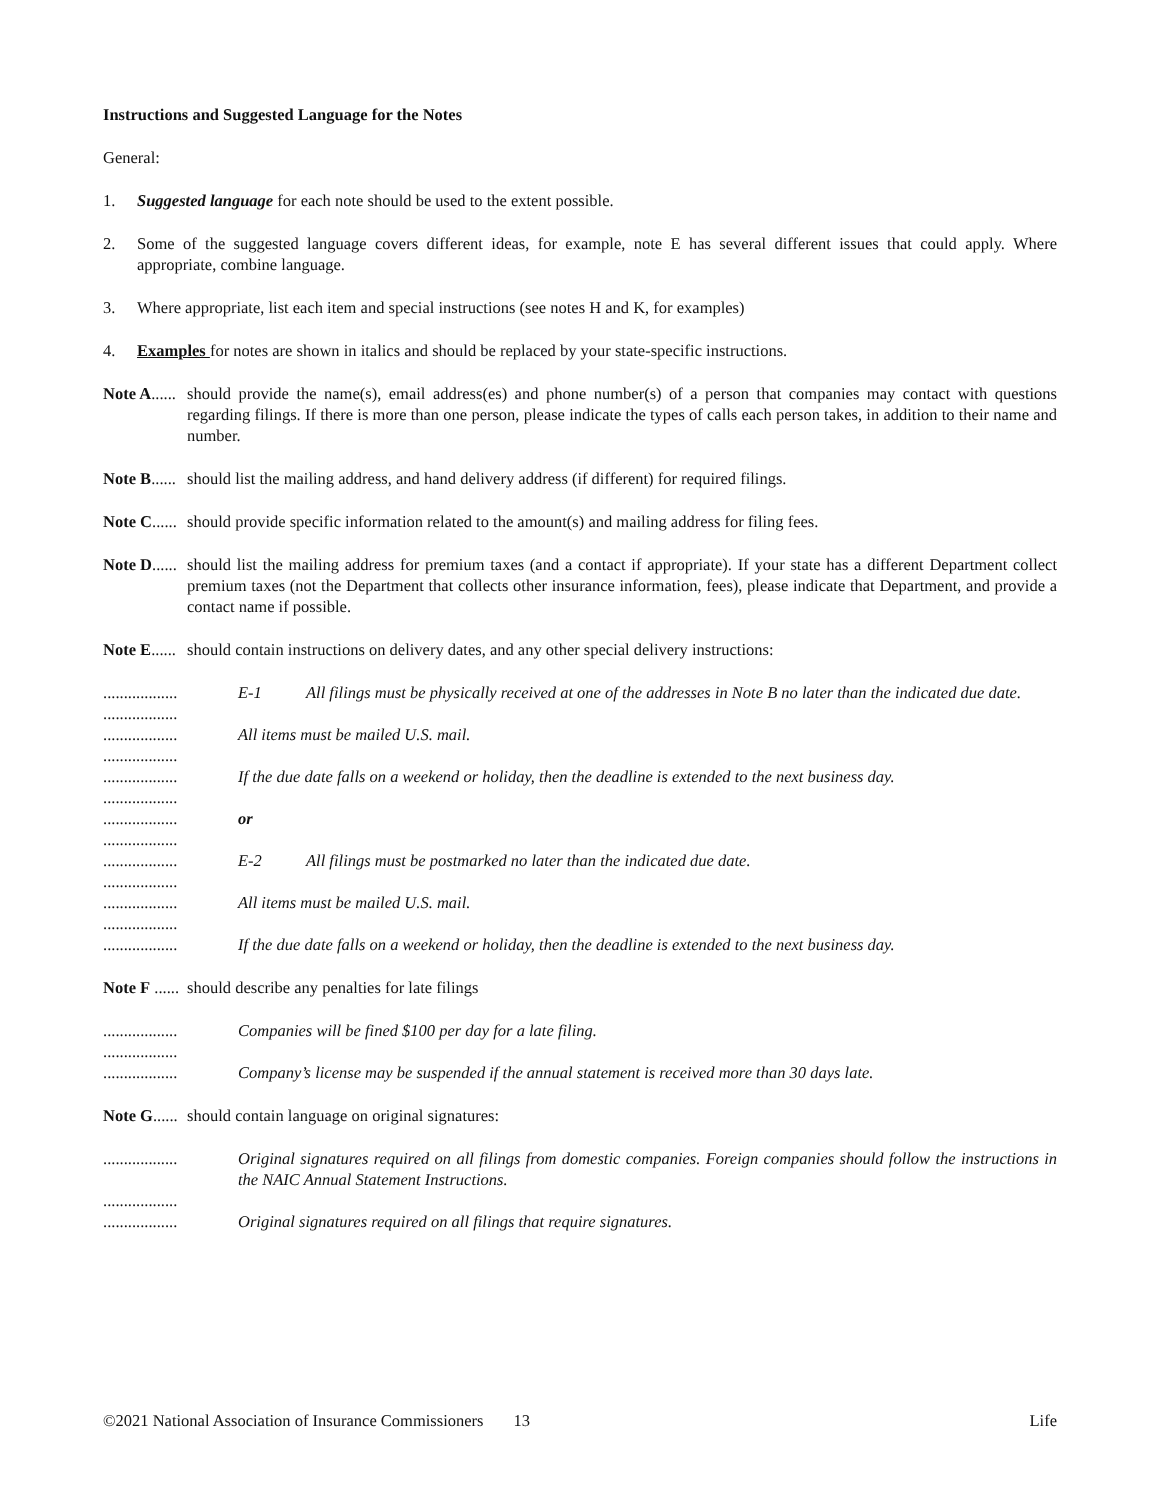Instructions and Suggested Language for the Notes
General:
1. Suggested language for each note should be used to the extent possible.
2. Some of the suggested language covers different ideas, for example, note E has several different issues that could apply. Where appropriate, combine language.
3. Where appropriate, list each item and special instructions (see notes H and K, for examples)
4. Examples for notes are shown in italics and should be replaced by your state-specific instructions.
Note A...... should provide the name(s), email address(es) and phone number(s) of a person that companies may contact with questions regarding filings. If there is more than one person, please indicate the types of calls each person takes, in addition to their name and number.
Note B...... should list the mailing address, and hand delivery address (if different) for required filings.
Note C...... should provide specific information related to the amount(s) and mailing address for filing fees.
Note D...... should list the mailing address for premium taxes (and a contact if appropriate). If your state has a different Department collect premium taxes (not the Department that collects other insurance information, fees), please indicate that Department, and provide a contact name if possible.
Note E...... should contain instructions on delivery dates, and any other special delivery instructions:
.................. E-1 All filings must be physically received at one of the addresses in Note B no later than the indicated due date.
..................
..................
All items must be mailed U.S. mail.
..................
..................
If the due date falls on a weekend or holiday, then the deadline is extended to the next business day.
..................
..................
or
..................
..................
E-2
All filings must be postmarked no later than the indicated due date.
..................
..................
All items must be mailed U.S. mail.
..................
..................
If the due date falls on a weekend or holiday, then the deadline is extended to the next business day.
Note F ...... should describe any penalties for late filings
.................. Companies will be fined $100 per day for a late filing.
..................
..................
Company’s license may be suspended if the annual statement is received more than 30 days late.
Note G...... should contain language on original signatures:
.................. Original signatures required on all filings from domestic companies. Foreign companies should follow the instructions in the NAIC Annual Statement Instructions.
..................
..................
Original signatures required on all filings that require signatures.
©2021 National Association of Insurance Commissioners 13 Life